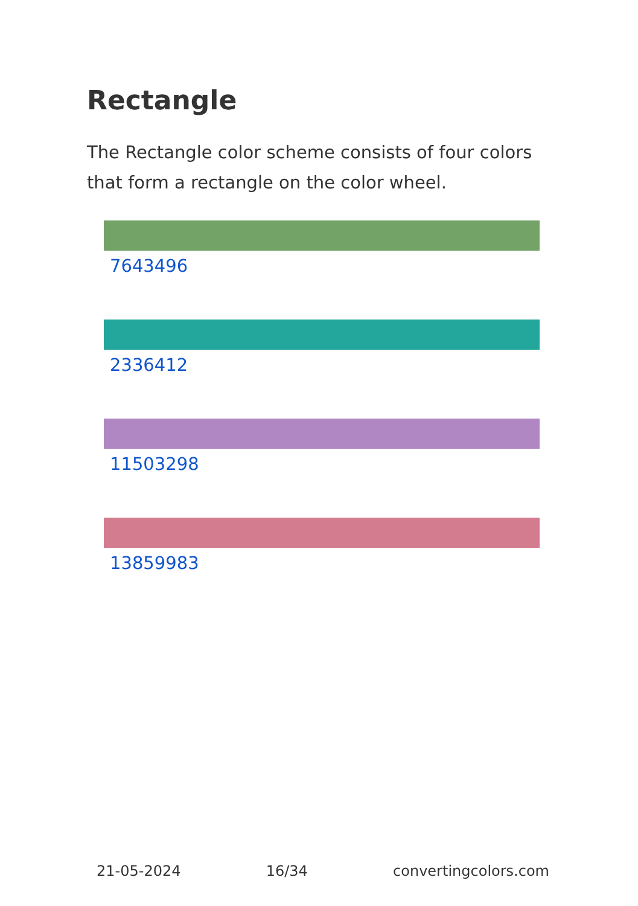Rectangle
The Rectangle color scheme consists of four colors that form a rectangle on the color wheel.
7643496
2336412
11503298
13859983
21-05-2024 16/34 convertingcolors.com